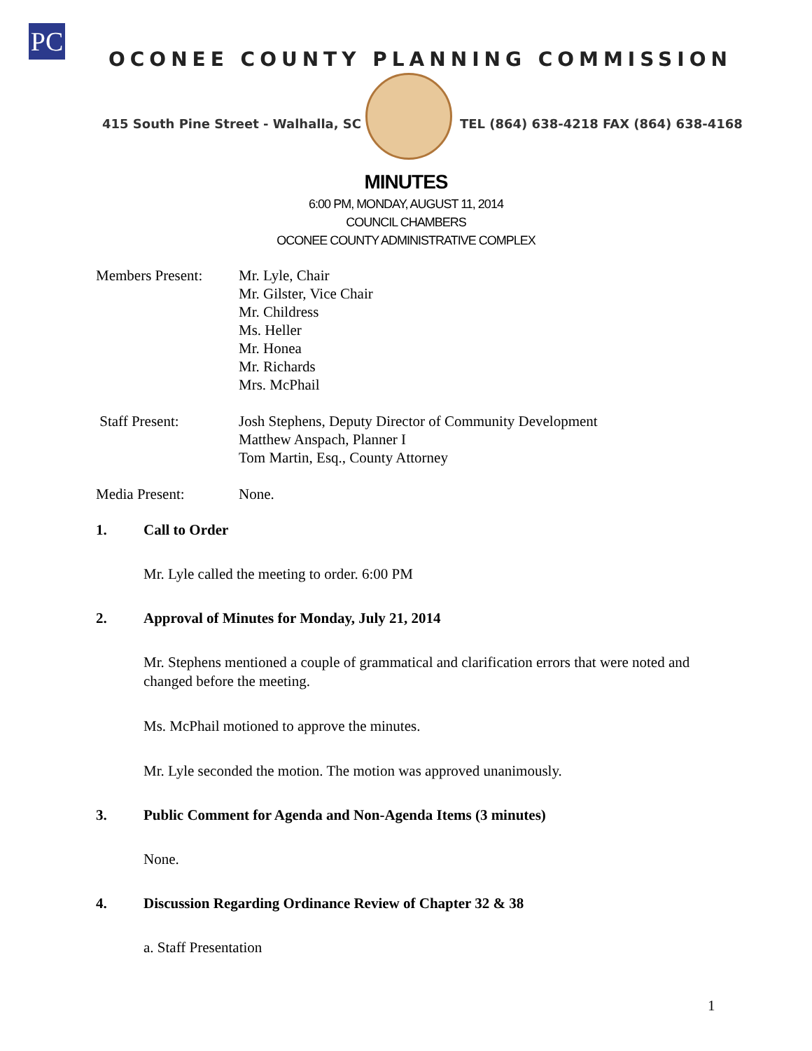PC
OCONEE COUNTY PLANNING COMMISSION
415 South Pine Street - Walhalla, SC
TEL (864) 638-4218 FAX (864) 638-4168
MINUTES
6:00 PM, MONDAY, AUGUST 11, 2014
COUNCIL CHAMBERS
OCONEE COUNTY ADMINISTRATIVE COMPLEX
Members Present: Mr. Lyle, Chair
Mr. Gilster, Vice Chair
Mr. Childress
Ms. Heller
Mr. Honea
Mr. Richards
Mrs. McPhail
Staff Present: Josh Stephens, Deputy Director of Community Development
Matthew Anspach, Planner I
Tom Martin, Esq., County Attorney
Media Present: None.
1. Call to Order
Mr. Lyle called the meeting to order. 6:00 PM
2. Approval of Minutes for Monday, July 21, 2014
Mr. Stephens mentioned a couple of grammatical and clarification errors that were noted and changed before the meeting.
Ms. McPhail motioned to approve the minutes.
Mr. Lyle seconded the motion. The motion was approved unanimously.
3. Public Comment for Agenda and Non-Agenda Items (3 minutes)
None.
4. Discussion Regarding Ordinance Review of Chapter 32 & 38
a. Staff Presentation
1